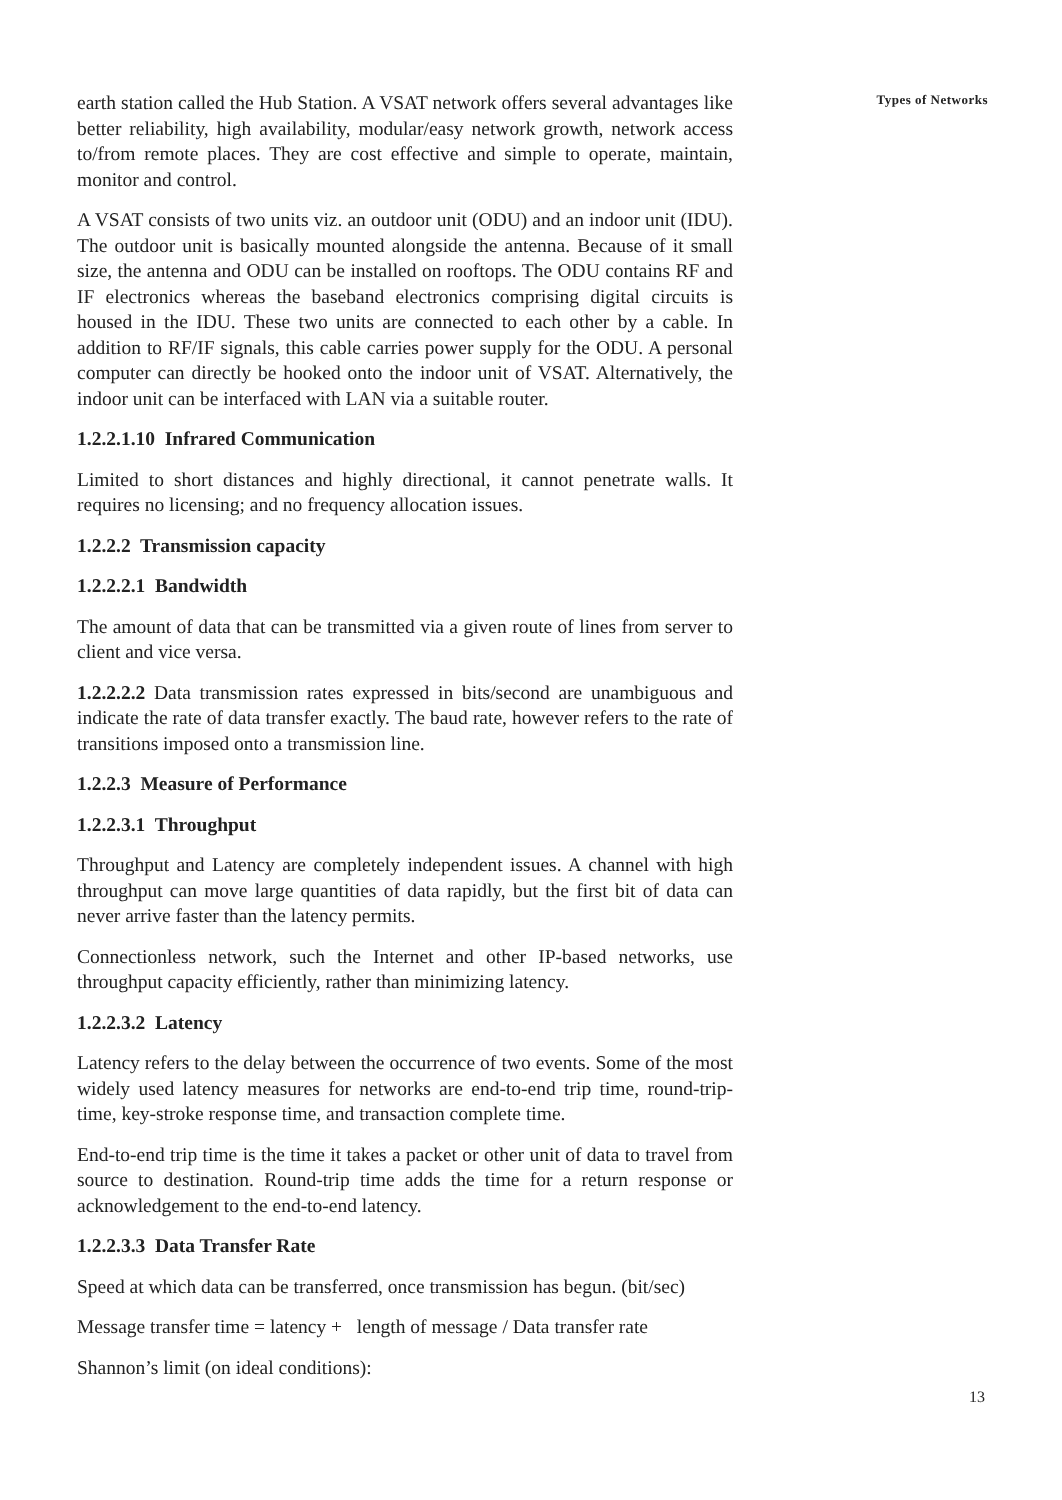Types of Networks
earth station called the Hub Station. A VSAT network offers several advantages like better reliability, high availability, modular/easy network growth, network access to/from remote places. They are cost effective and simple to operate, maintain, monitor and control.
A VSAT consists of two units viz. an outdoor unit (ODU) and an indoor unit (IDU). The outdoor unit is basically mounted alongside the antenna. Because of it small size, the antenna and ODU can be installed on rooftops. The ODU contains RF and IF electronics whereas the baseband electronics comprising digital circuits is housed in the IDU. These two units are connected to each other by a cable. In addition to RF/IF signals, this cable carries power supply for the ODU. A personal computer can directly be hooked onto the indoor unit of VSAT. Alternatively, the indoor unit can be interfaced with LAN via a suitable router.
1.2.2.1.10 Infrared Communication
Limited to short distances and highly directional, it cannot penetrate walls. It requires no licensing; and no frequency allocation issues.
1.2.2.2 Transmission capacity
1.2.2.2.1 Bandwidth
The amount of data that can be transmitted via a given route of lines from server to client and vice versa.
1.2.2.2.2 Data transmission rates expressed in bits/second are unambiguous and indicate the rate of data transfer exactly. The baud rate, however refers to the rate of transitions imposed onto a transmission line.
1.2.2.3 Measure of Performance
1.2.2.3.1 Throughput
Throughput and Latency are completely independent issues. A channel with high throughput can move large quantities of data rapidly, but the first bit of data can never arrive faster than the latency permits.
Connectionless network, such the Internet and other IP-based networks, use throughput capacity efficiently, rather than minimizing latency.
1.2.2.3.2 Latency
Latency refers to the delay between the occurrence of two events. Some of the most widely used latency measures for networks are end-to-end trip time, round-trip-time, key-stroke response time, and transaction complete time.
End-to-end trip time is the time it takes a packet or other unit of data to travel from source to destination. Round-trip time adds the time for a return response or acknowledgement to the end-to-end latency.
1.2.2.3.3 Data Transfer Rate
Speed at which data can be transferred, once transmission has begun. (bit/sec)
Message transfer time = latency + length of message / Data transfer rate
Shannon’s limit (on ideal conditions):
13